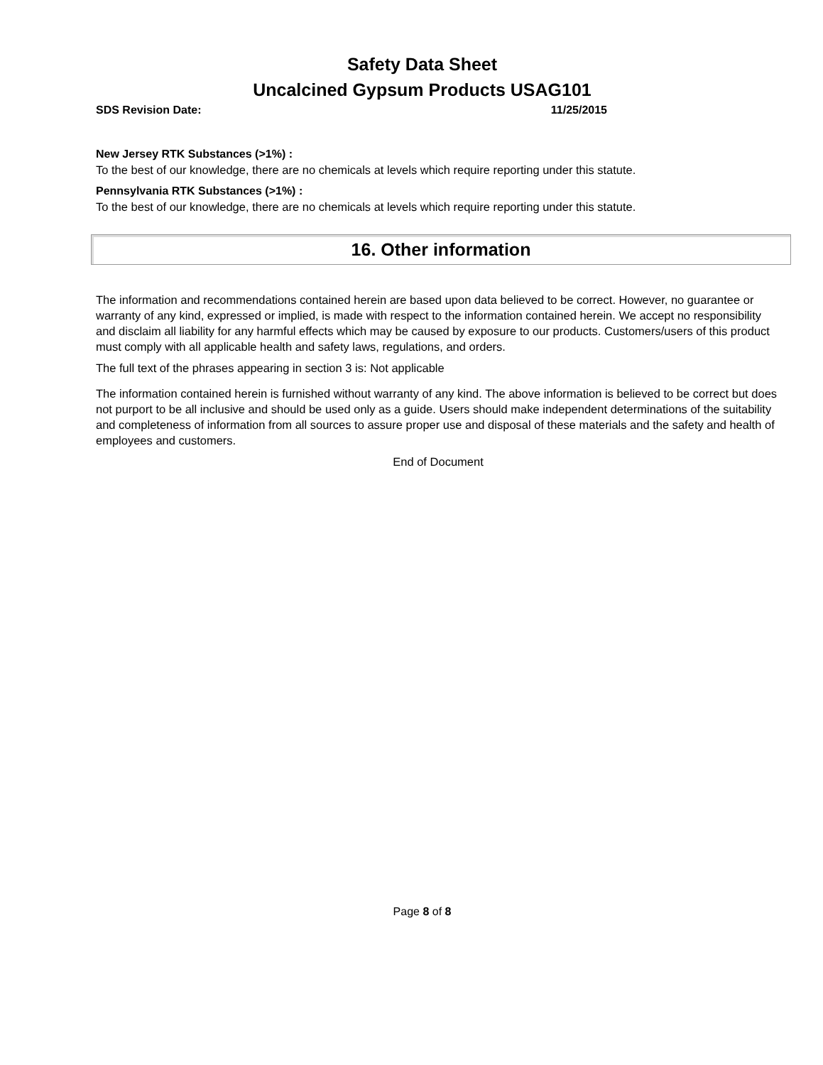Safety Data Sheet
Uncalcined Gypsum Products USAG101
SDS Revision Date: 11/25/2015
New Jersey RTK Substances (>1%) :
To the best of our knowledge, there are no chemicals at levels which require reporting under this statute.
Pennsylvania RTK Substances (>1%) :
To the best of our knowledge, there are no chemicals at levels which require reporting under this statute.
16. Other information
The information and recommendations contained herein are based upon data believed to be correct. However, no guarantee or warranty of any kind, expressed or implied, is made with respect to the information contained herein. We accept no responsibility and disclaim all liability for any harmful effects which may be caused by exposure to our products. Customers/users of this product must comply with all applicable health and safety laws, regulations, and orders.
The full text of the phrases appearing in section 3 is: Not applicable
The information contained herein is furnished without warranty of any kind. The above information is believed to be correct but does not purport to be all inclusive and should be used only as a guide. Users should make independent determinations of the suitability and completeness of information from all sources to assure proper use and disposal of these materials and the safety and health of employees and customers.
End of Document
Page 8 of 8